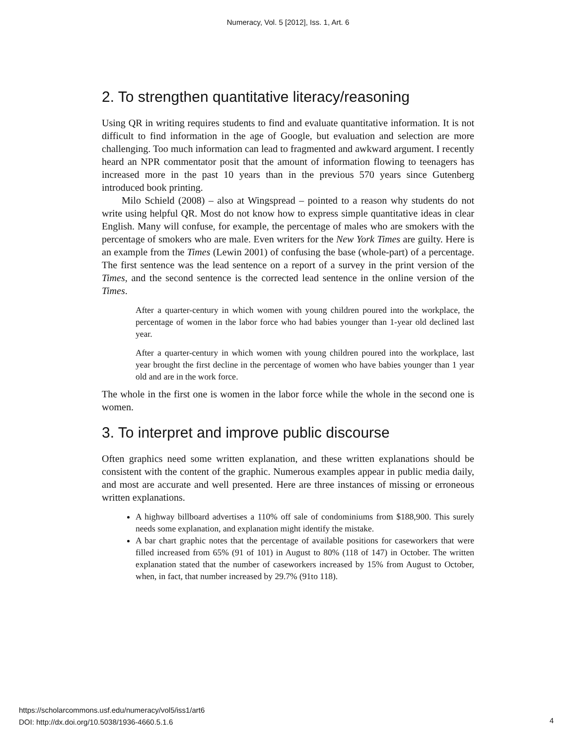Numeracy, Vol. 5 [2012], Iss. 1, Art. 6
2. To strengthen quantitative literacy/reasoning
Using QR in writing requires students to find and evaluate quantitative information. It is not difficult to find information in the age of Google, but evaluation and selection are more challenging. Too much information can lead to fragmented and awkward argument. I recently heard an NPR commentator posit that the amount of information flowing to teenagers has increased more in the past 10 years than in the previous 570 years since Gutenberg introduced book printing.
Milo Schield (2008) – also at Wingspread – pointed to a reason why students do not write using helpful QR. Most do not know how to express simple quantitative ideas in clear English. Many will confuse, for example, the percentage of males who are smokers with the percentage of smokers who are male. Even writers for the New York Times are guilty. Here is an example from the Times (Lewin 2001) of confusing the base (whole-part) of a percentage. The first sentence was the lead sentence on a report of a survey in the print version of the Times, and the second sentence is the corrected lead sentence in the online version of the Times.
After a quarter-century in which women with young children poured into the workplace, the percentage of women in the labor force who had babies younger than 1-year old declined last year.
After a quarter-century in which women with young children poured into the workplace, last year brought the first decline in the percentage of women who have babies younger than 1 year old and are in the work force.
The whole in the first one is women in the labor force while the whole in the second one is women.
3. To interpret and improve public discourse
Often graphics need some written explanation, and these written explanations should be consistent with the content of the graphic. Numerous examples appear in public media daily, and most are accurate and well presented. Here are three instances of missing or erroneous written explanations.
A highway billboard advertises a 110% off sale of condominiums from $188,900. This surely needs some explanation, and explanation might identify the mistake.
A bar chart graphic notes that the percentage of available positions for caseworkers that were filled increased from 65% (91 of 101) in August to 80% (118 of 147) in October. The written explanation stated that the number of caseworkers increased by 15% from August to October, when, in fact, that number increased by 29.7% (91to 118).
https://scholarcommons.usf.edu/numeracy/vol5/iss1/art6
DOI: http://dx.doi.org/10.5038/1936-4660.5.1.6
4